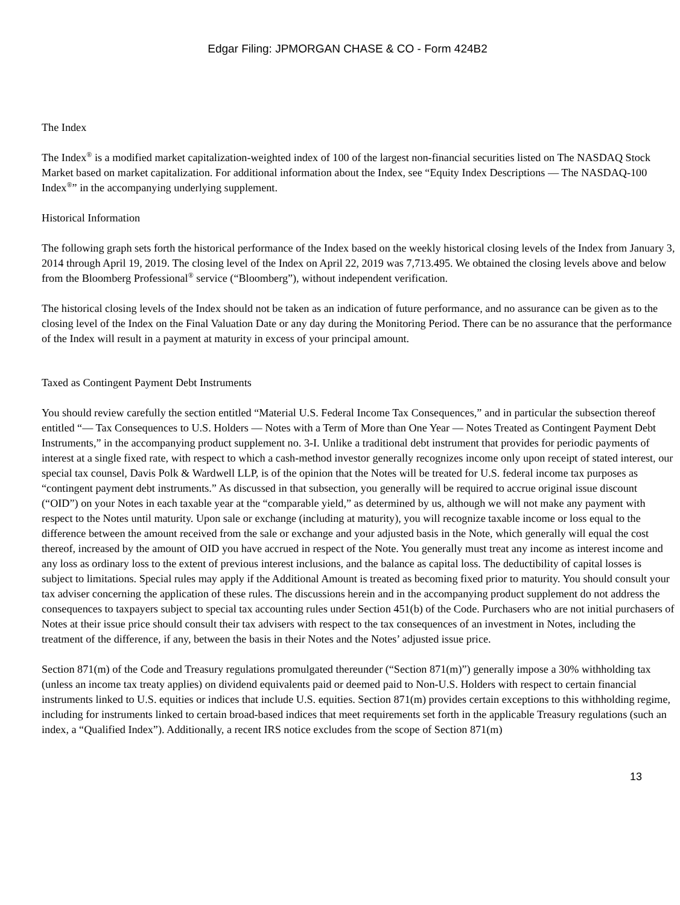Edgar Filing: JPMORGAN CHASE & CO - Form 424B2
The Index
The Index<sup>®</sup> is a modified market capitalization-weighted index of 100 of the largest non-financial securities listed on The NASDAQ Stock Market based on market capitalization. For additional information about the Index, see “Equity Index Descriptions — The NASDAQ-100 Index<sup>®</sup>” in the accompanying underlying supplement.
Historical Information
The following graph sets forth the historical performance of the Index based on the weekly historical closing levels of the Index from January 3, 2014 through April 19, 2019. The closing level of the Index on April 22, 2019 was 7,713.495. We obtained the closing levels above and below from the Bloomberg Professional<sup>®</sup> service (“Bloomberg”), without independent verification.
The historical closing levels of the Index should not be taken as an indication of future performance, and no assurance can be given as to the closing level of the Index on the Final Valuation Date or any day during the Monitoring Period. There can be no assurance that the performance of the Index will result in a payment at maturity in excess of your principal amount.
Taxed as Contingent Payment Debt Instruments
You should review carefully the section entitled “Material U.S. Federal Income Tax Consequences,” and in particular the subsection thereof entitled “— Tax Consequences to U.S. Holders — Notes with a Term of More than One Year — Notes Treated as Contingent Payment Debt Instruments,” in the accompanying product supplement no. 3-I. Unlike a traditional debt instrument that provides for periodic payments of interest at a single fixed rate, with respect to which a cash-method investor generally recognizes income only upon receipt of stated interest, our special tax counsel, Davis Polk & Wardwell LLP, is of the opinion that the Notes will be treated for U.S. federal income tax purposes as “contingent payment debt instruments.” As discussed in that subsection, you generally will be required to accrue original issue discount (“OID”) on your Notes in each taxable year at the “comparable yield,” as determined by us, although we will not make any payment with respect to the Notes until maturity. Upon sale or exchange (including at maturity), you will recognize taxable income or loss equal to the difference between the amount received from the sale or exchange and your adjusted basis in the Note, which generally will equal the cost thereof, increased by the amount of OID you have accrued in respect of the Note. You generally must treat any income as interest income and any loss as ordinary loss to the extent of previous interest inclusions, and the balance as capital loss. The deductibility of capital losses is subject to limitations. Special rules may apply if the Additional Amount is treated as becoming fixed prior to maturity. You should consult your tax adviser concerning the application of these rules. The discussions herein and in the accompanying product supplement do not address the consequences to taxpayers subject to special tax accounting rules under Section 451(b) of the Code. Purchasers who are not initial purchasers of Notes at their issue price should consult their tax advisers with respect to the tax consequences of an investment in Notes, including the treatment of the difference, if any, between the basis in their Notes and the Notes’ adjusted issue price.
Section 871(m) of the Code and Treasury regulations promulgated thereunder (“Section 871(m)”) generally impose a 30% withholding tax (unless an income tax treaty applies) on dividend equivalents paid or deemed paid to Non-U.S. Holders with respect to certain financial instruments linked to U.S. equities or indices that include U.S. equities. Section 871(m) provides certain exceptions to this withholding regime, including for instruments linked to certain broad-based indices that meet requirements set forth in the applicable Treasury regulations (such an index, a “Qualified Index”). Additionally, a recent IRS notice excludes from the scope of Section 871(m)
13